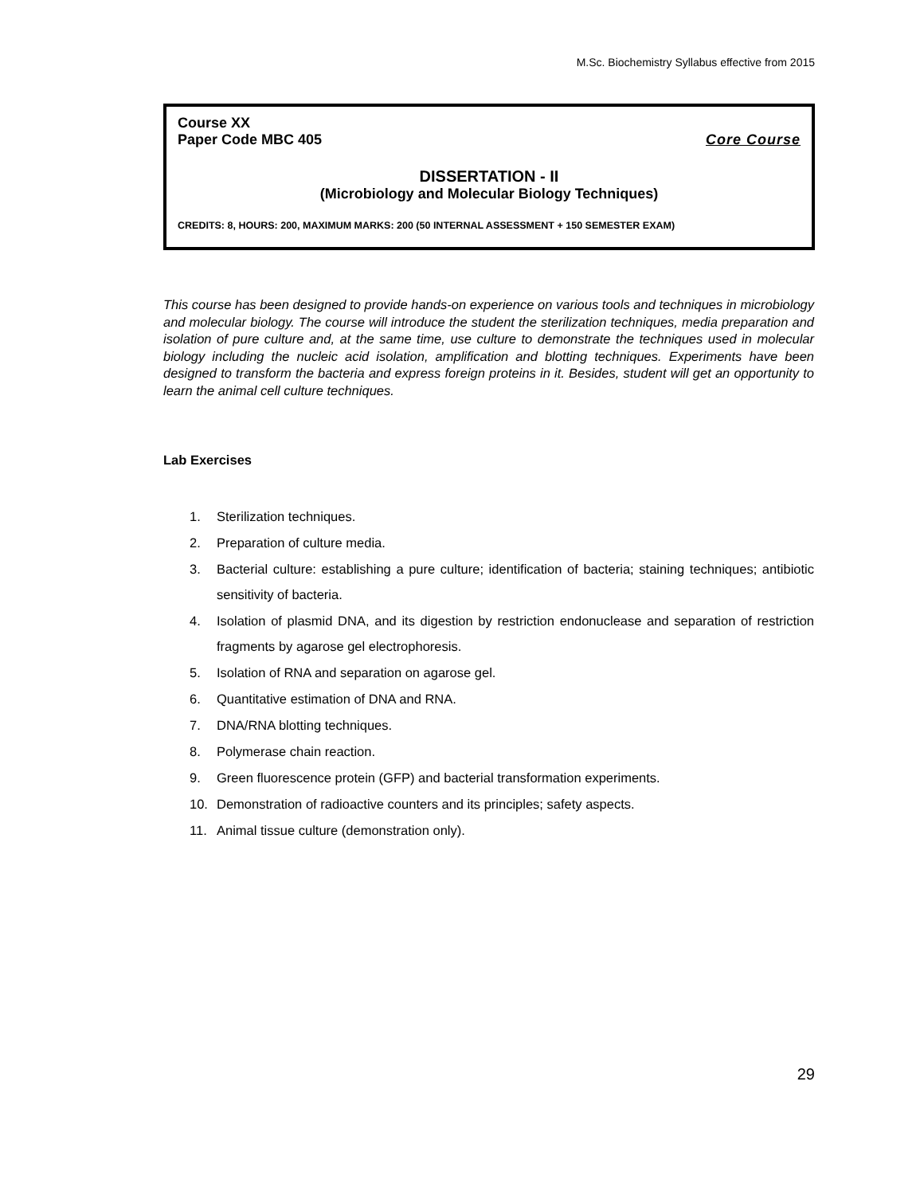M.Sc. Biochemistry Syllabus effective from 2015
Course XX
Paper Code MBC 405 Core Course
DISSERTATION - II
(Microbiology and Molecular Biology Techniques)
CREDITS: 8, HOURS: 200, MAXIMUM MARKS: 200 (50 INTERNAL ASSESSMENT + 150 SEMESTER EXAM)
This course has been designed to provide hands-on experience on various tools and techniques in microbiology and molecular biology. The course will introduce the student the sterilization techniques, media preparation and isolation of pure culture and, at the same time, use culture to demonstrate the techniques used in molecular biology including the nucleic acid isolation, amplification and blotting techniques. Experiments have been designed to transform the bacteria and express foreign proteins in it. Besides, student will get an opportunity to learn the animal cell culture techniques.
Lab Exercises
1. Sterilization techniques.
2. Preparation of culture media.
3. Bacterial culture: establishing a pure culture; identification of bacteria; staining techniques; antibiotic sensitivity of bacteria.
4. Isolation of plasmid DNA, and its digestion by restriction endonuclease and separation of restriction fragments by agarose gel electrophoresis.
5. Isolation of RNA and separation on agarose gel.
6. Quantitative estimation of DNA and RNA.
7. DNA/RNA blotting techniques.
8. Polymerase chain reaction.
9. Green fluorescence protein (GFP) and bacterial transformation experiments.
10. Demonstration of radioactive counters and its principles; safety aspects.
11. Animal tissue culture (demonstration only).
29